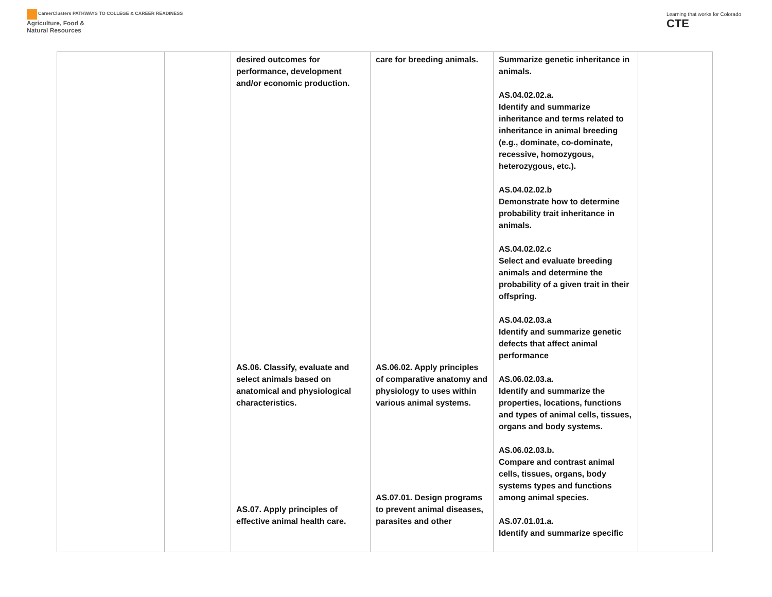CareerClusters PATHWAYS TO COLLEGE & CAREER READINESS
Agriculture, Food &
Natural Resources
Learning that works for Colorado
CTE
| | | desired outcomes for performance, development and/or economic production. AS.06. Classify, evaluate and select animals based on anatomical and physiological characteristics. AS.07. Apply principles of effective animal health care. | care for breeding animals. AS.06.02. Apply principles of comparative anatomy and physiology to uses within various animal systems. AS.07.01. Design programs to prevent animal diseases, parasites and other | Summarize genetic inheritance in animals. AS.04.02.02.a. Identify and summarize inheritance and terms related to inheritance in animal breeding (e.g., dominate, co-dominate, recessive, homozygous, heterozygous, etc.). AS.04.02.02.b Demonstrate how to determine probability trait inheritance in animals. AS.04.02.02.c Select and evaluate breeding animals and determine the probability of a given trait in their offspring. AS.04.02.03.a Identify and summarize genetic defects that affect animal performance AS.06.02.03.a. Identify and summarize the properties, locations, functions and types of animal cells, tissues, organs and body systems. AS.06.02.03.b. Compare and contrast animal cells, tissues, organs, body systems types and functions among animal species. AS.07.01.01.a. Identify and summarize specific | |